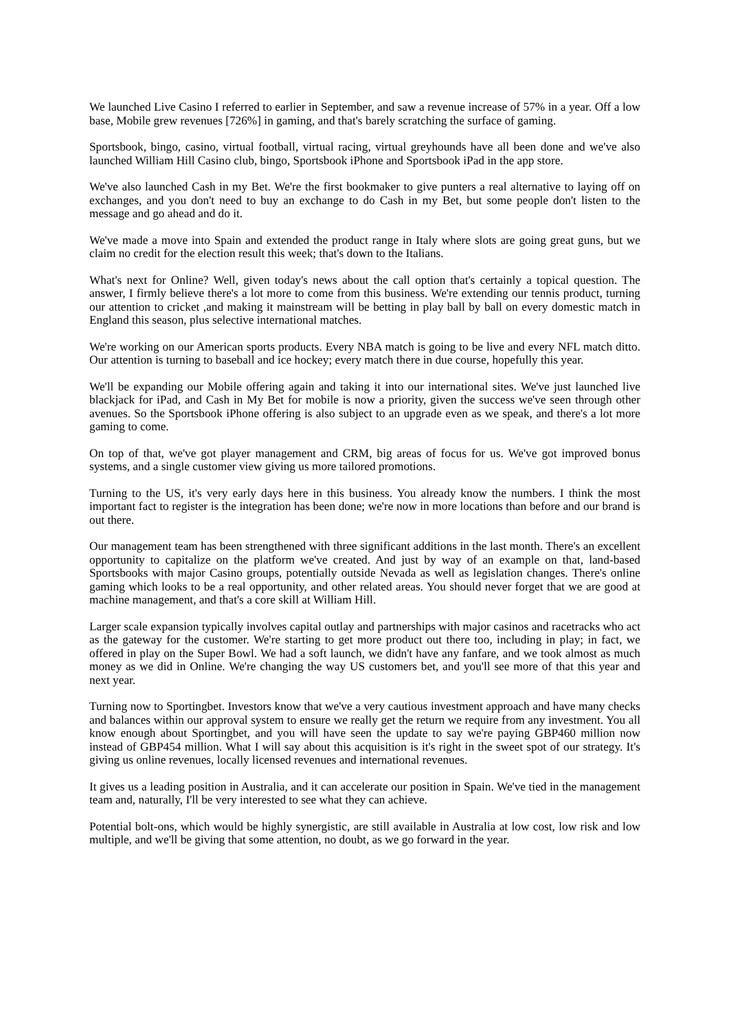We launched Live Casino I referred to earlier in September, and saw a revenue increase of 57% in a year. Off a low base, Mobile grew revenues [726%] in gaming, and that's barely scratching the surface of gaming.
Sportsbook, bingo, casino, virtual football, virtual racing, virtual greyhounds have all been done and we've also launched William Hill Casino club, bingo, Sportsbook iPhone and Sportsbook iPad in the app store.
We've also launched Cash in my Bet. We're the first bookmaker to give punters a real alternative to laying off on exchanges, and you don't need to buy an exchange to do Cash in my Bet, but some people don't listen to the message and go ahead and do it.
We've made a move into Spain and extended the product range in Italy where slots are going great guns, but we claim no credit for the election result this week; that's down to the Italians.
What's next for Online? Well, given today's news about the call option that's certainly a topical question. The answer, I firmly believe there's a lot more to come from this business. We're extending our tennis product, turning our attention to cricket ,and making it mainstream will be betting in play ball by ball on every domestic match in England this season, plus selective international matches.
We're working on our American sports products. Every NBA match is going to be live and every NFL match ditto. Our attention is turning to baseball and ice hockey; every match there in due course, hopefully this year.
We'll be expanding our Mobile offering again and taking it into our international sites. We've just launched live blackjack for iPad, and Cash in My Bet for mobile is now a priority, given the success we've seen through other avenues. So the Sportsbook iPhone offering is also subject to an upgrade even as we speak, and there's a lot more gaming to come.
On top of that, we've got player management and CRM, big areas of focus for us. We've got improved bonus systems, and a single customer view giving us more tailored promotions.
Turning to the US, it's very early days here in this business. You already know the numbers. I think the most important fact to register is the integration has been done; we're now in more locations than before and our brand is out there.
Our management team has been strengthened with three significant additions in the last month. There's an excellent opportunity to capitalize on the platform we've created. And just by way of an example on that, land-based Sportsbooks with major Casino groups, potentially outside Nevada as well as legislation changes. There's online gaming which looks to be a real opportunity, and other related areas. You should never forget that we are good at machine management, and that's a core skill at William Hill.
Larger scale expansion typically involves capital outlay and partnerships with major casinos and racetracks who act as the gateway for the customer. We're starting to get more product out there too, including in play; in fact, we offered in play on the Super Bowl. We had a soft launch, we didn't have any fanfare, and we took almost as much money as we did in Online. We're changing the way US customers bet, and you'll see more of that this year and next year.
Turning now to Sportingbet. Investors know that we've a very cautious investment approach and have many checks and balances within our approval system to ensure we really get the return we require from any investment. You all know enough about Sportingbet, and you will have seen the update to say we're paying GBP460 million now instead of GBP454 million. What I will say about this acquisition is it's right in the sweet spot of our strategy. It's giving us online revenues, locally licensed revenues and international revenues.
It gives us a leading position in Australia, and it can accelerate our position in Spain. We've tied in the management team and, naturally, I'll be very interested to see what they can achieve.
Potential bolt-ons, which would be highly synergistic, are still available in Australia at low cost, low risk and low multiple, and we'll be giving that some attention, no doubt, as we go forward in the year.